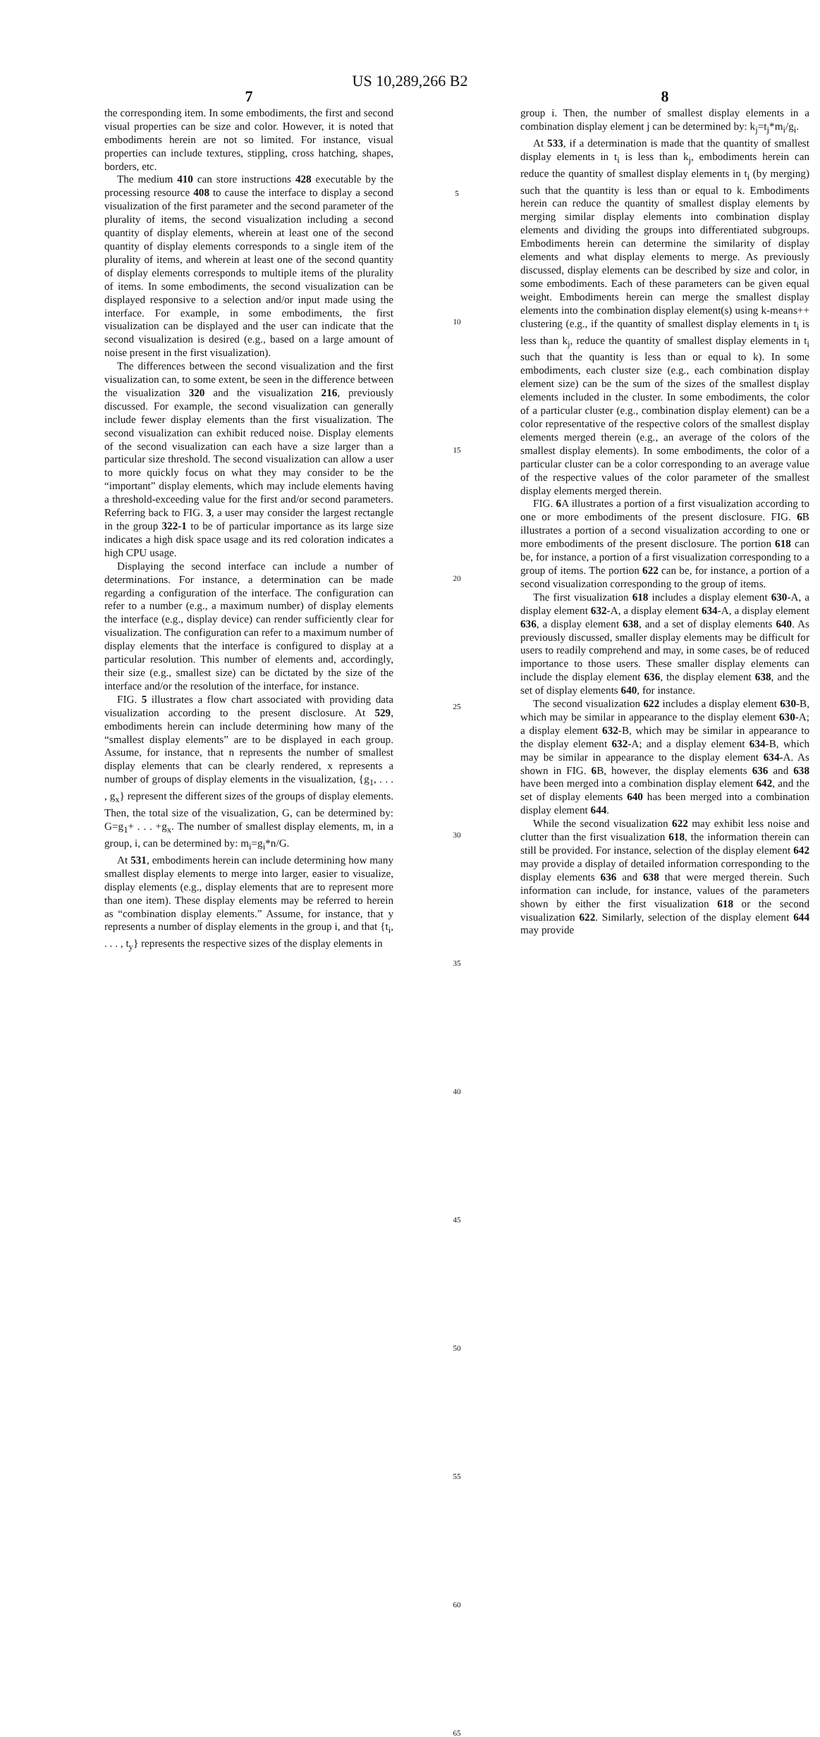US 10,289,266 B2
7
the corresponding item. In some embodiments, the first and second visual properties can be size and color. However, it is noted that embodiments herein are not so limited. For instance, visual properties can include textures, stippling, cross hatching, shapes, borders, etc.
The medium 410 can store instructions 428 executable by the processing resource 408 to cause the interface to display a second visualization of the first parameter and the second parameter of the plurality of items, the second visualization including a second quantity of display elements, wherein at least one of the second quantity of display elements corresponds to a single item of the plurality of items, and wherein at least one of the second quantity of display elements corresponds to multiple items of the plurality of items. In some embodiments, the second visualization can be displayed responsive to a selection and/or input made using the interface. For example, in some embodiments, the first visualization can be displayed and the user can indicate that the second visualization is desired (e.g., based on a large amount of noise present in the first visualization).
The differences between the second visualization and the first visualization can, to some extent, be seen in the difference between the visualization 320 and the visualization 216, previously discussed. For example, the second visualization can generally include fewer display elements than the first visualization. The second visualization can exhibit reduced noise. Display elements of the second visualization can each have a size larger than a particular size threshold. The second visualization can allow a user to more quickly focus on what they may consider to be the “important” display elements, which may include elements having a threshold-exceeding value for the first and/or second parameters. Referring back to FIG. 3, a user may consider the largest rectangle in the group 322-1 to be of particular importance as its large size indicates a high disk space usage and its red coloration indicates a high CPU usage.
Displaying the second interface can include a number of determinations. For instance, a determination can be made regarding a configuration of the interface. The configuration can refer to a number (e.g., a maximum number) of display elements the interface (e.g., display device) can render sufficiently clear for visualization. The configuration can refer to a maximum number of display elements that the interface is configured to display at a particular resolution. This number of elements and, accordingly, their size (e.g., smallest size) can be dictated by the size of the interface and/or the resolution of the interface, for instance.
FIG. 5 illustrates a flow chart associated with providing data visualization according to the present disclosure. At 529, embodiments herein can include determining how many of the “smallest display elements” are to be displayed in each group. Assume, for instance, that n represents the number of smallest display elements that can be clearly rendered, x represents a number of groups of display elements in the visualization, {g<sub>1</sub>, . . . , g<sub>x</sub>} represent the different sizes of the groups of display elements. Then, the total size of the visualization, G, can be determined by: G=g<sub>1</sub>+ . . . +g<sub>x</sub>. The number of smallest display elements, m, in a group, i, can be determined by: m<sub>i</sub>=g<sub>i</sub>*n/G.
At 531, embodiments herein can include determining how many smallest display elements to merge into larger, easier to visualize, display elements (e.g., display elements that are to represent more than one item). These display elements may be referred to herein as “combination display elements.” Assume, for instance, that y represents a number of display elements in the group i, and that {t<sub>i</sub>, . . . , t<sub>y</sub>} represents the respective sizes of the display elements in
5
10
15
20
25
30
35
40
45
50
55
60
65
8
group i. Then, the number of smallest display elements in a combination display element j can be determined by: k<sub>j</sub>=t<sub>j</sub>*m<sub>i</sub>/g<sub>i</sub>.
At 533, if a determination is made that the quantity of smallest display elements in t<sub>i</sub> is less than k<sub>j</sub>, embodiments herein can reduce the quantity of smallest display elements in t<sub>i</sub> (by merging) such that the quantity is less than or equal to k. Embodiments herein can reduce the quantity of smallest display elements by merging similar display elements into combination display elements and dividing the groups into differentiated subgroups. Embodiments herein can determine the similarity of display elements and what display elements to merge. As previously discussed, display elements can be described by size and color, in some embodiments. Each of these parameters can be given equal weight. Embodiments herein can merge the smallest display elements into the combination display element(s) using k-means++ clustering (e.g., if the quantity of smallest display elements in t<sub>i</sub> is less than k<sub>j</sub>, reduce the quantity of smallest display elements in t<sub>i</sub> such that the quantity is less than or equal to k). In some embodiments, each cluster size (e.g., each combination display element size) can be the sum of the sizes of the smallest display elements included in the cluster. In some embodiments, the color of a particular cluster (e.g., combination display element) can be a color representative of the respective colors of the smallest display elements merged therein (e.g., an average of the colors of the smallest display elements). In some embodiments, the color of a particular cluster can be a color corresponding to an average value of the respective values of the color parameter of the smallest display elements merged therein.
FIG. 6 A illustrates a portion of a first visualization according to one or more embodiments of the present disclosure. FIG. 6 B illustrates a portion of a second visualization according to one or more embodiments of the present disclosure. The portion 618 can be, for instance, a portion of a first visualization corresponding to a group of items. The portion 622 can be, for instance, a portion of a second visualization corresponding to the group of items.
The first visualization 618 includes a display element 630-A, a display element 632-A, a display element 634-A, a display element 636, a display element 638, and a set of display elements 640. As previously discussed, smaller display elements may be difficult for users to readily comprehend and may, in some cases, be of reduced importance to those users. These smaller display elements can include the display element 636, the display element 638, and the set of display elements 640, for instance.
The second visualization 622 includes a display element 630-B, which may be similar in appearance to the display element 630-A; a display element 632-B, which may be similar in appearance to the display element 632-A; and a display element 634-B, which may be similar in appearance to the display element 634-A. As shown in FIG. 6 B, however, the display elements 636 and 638 have been merged into a combination display element 642, and the set of display elements 640 has been merged into a combination display element 644.
While the second visualization 622 may exhibit less noise and clutter than the first visualization 618, the information therein can still be provided. For instance, selection of the display element 642 may provide a display of detailed information corresponding to the display elements 636 and 638 that were merged therein. Such information can include, for instance, values of the parameters shown by either the first visualization 618 or the second visualization 622. Similarly, selection of the display element 644 may provide